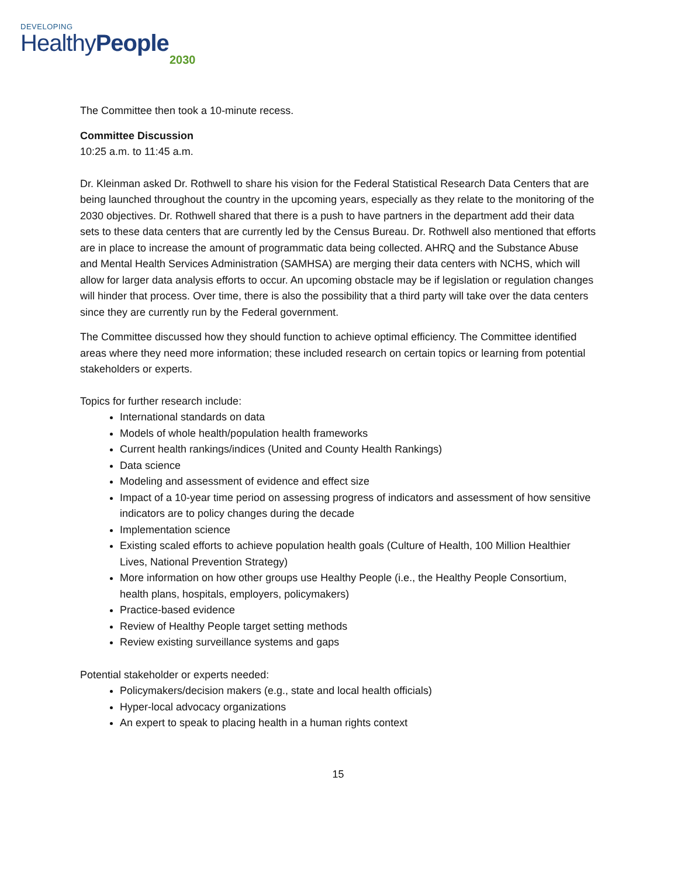DEVELOPING
HealthyPeople
2030
The Committee then took a 10-minute recess.
Committee Discussion
10:25 a.m. to 11:45 a.m.
Dr. Kleinman asked Dr. Rothwell to share his vision for the Federal Statistical Research Data Centers that are being launched throughout the country in the upcoming years, especially as they relate to the monitoring of the 2030 objectives. Dr. Rothwell shared that there is a push to have partners in the department add their data sets to these data centers that are currently led by the Census Bureau. Dr. Rothwell also mentioned that efforts are in place to increase the amount of programmatic data being collected. AHRQ and the Substance Abuse and Mental Health Services Administration (SAMHSA) are merging their data centers with NCHS, which will allow for larger data analysis efforts to occur. An upcoming obstacle may be if legislation or regulation changes will hinder that process. Over time, there is also the possibility that a third party will take over the data centers since they are currently run by the Federal government.
The Committee discussed how they should function to achieve optimal efficiency. The Committee identified areas where they need more information; these included research on certain topics or learning from potential stakeholders or experts.
Topics for further research include:
International standards on data
Models of whole health/population health frameworks
Current health rankings/indices (United and County Health Rankings)
Data science
Modeling and assessment of evidence and effect size
Impact of a 10-year time period on assessing progress of indicators and assessment of how sensitive indicators are to policy changes during the decade
Implementation science
Existing scaled efforts to achieve population health goals (Culture of Health, 100 Million Healthier Lives, National Prevention Strategy)
More information on how other groups use Healthy People (i.e., the Healthy People Consortium, health plans, hospitals, employers, policymakers)
Practice-based evidence
Review of Healthy People target setting methods
Review existing surveillance systems and gaps
Potential stakeholder or experts needed:
Policymakers/decision makers (e.g., state and local health officials)
Hyper-local advocacy organizations
An expert to speak to placing health in a human rights context
15